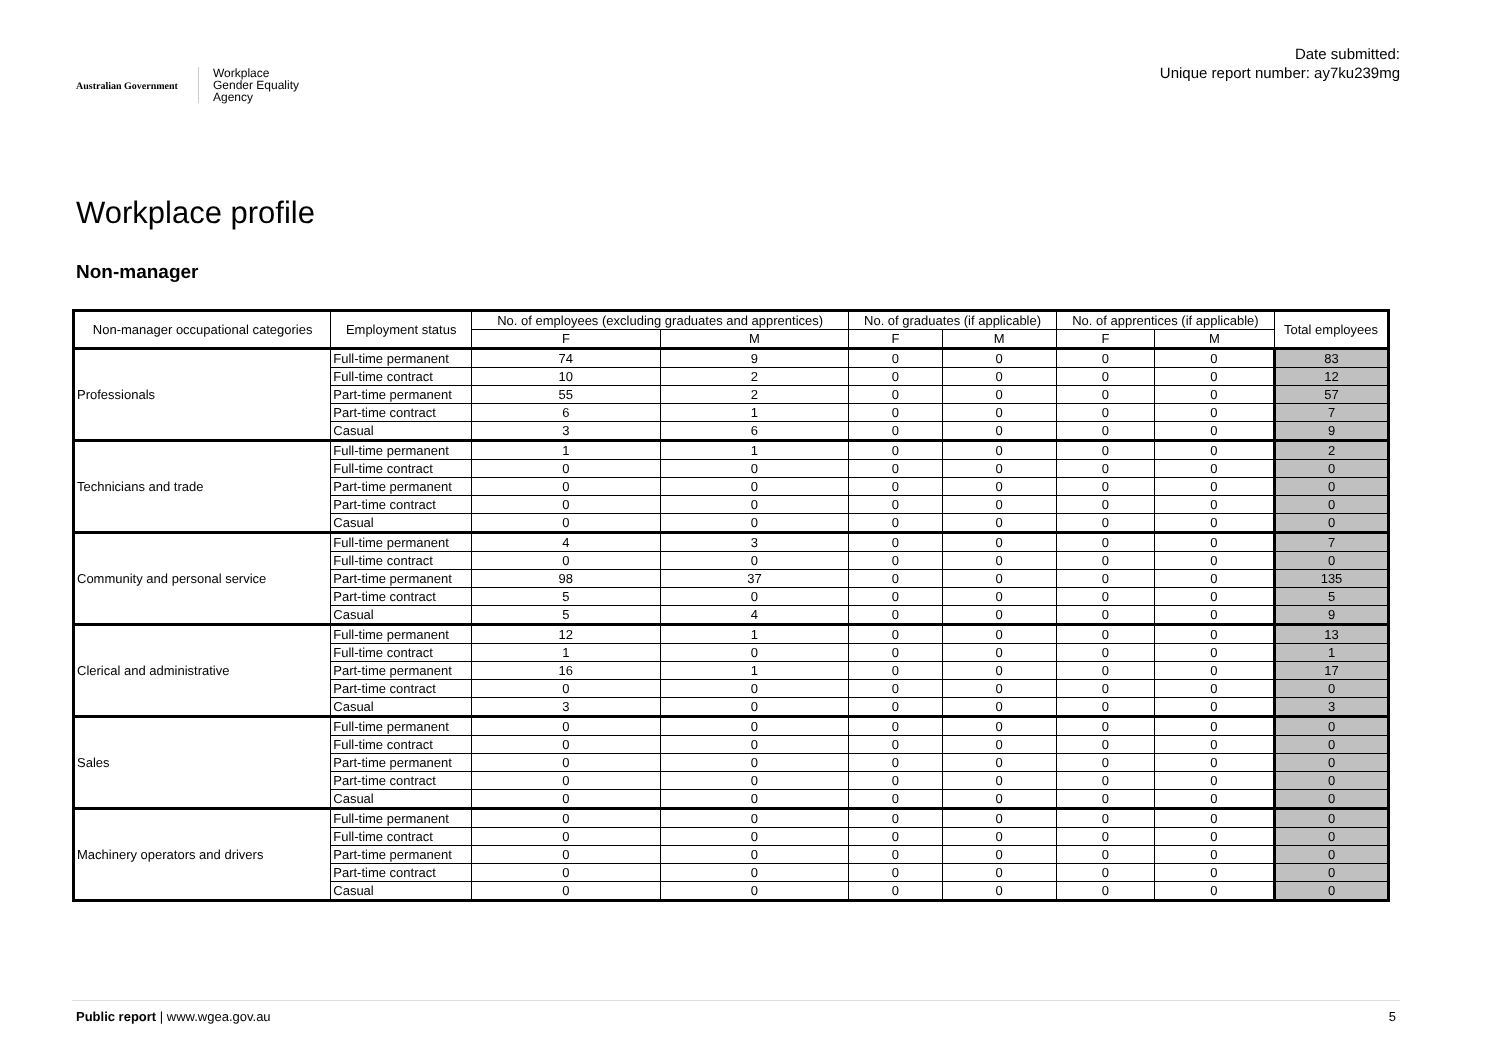Australian Government
Workplace
Gender Equality
Agency
Date submitted:
Unique report number: ay7ku239mg
Workplace profile
Non-manager
| Non-manager occupational categories | Employment status | No. of employees (excluding graduates and apprentices) | | No. of graduates (if applicable) | | No. of apprentices (if applicable) | | Total employees |
| --- | --- | --- | --- | --- | --- | --- | --- | --- |
| | | F | M | F | M | F | M | |
| Professionals | Full-time permanent | 74 | 9 | 0 | 0 | 0 | 0 | 83 |
| | Full-time contract | 10 | 2 | 0 | 0 | 0 | 0 | 12 |
| | Part-time permanent | 55 | 2 | 0 | 0 | 0 | 0 | 57 |
| | Part-time contract | 6 | 1 | 0 | 0 | 0 | 0 | 7 |
| | Casual | 3 | 6 | 0 | 0 | 0 | 0 | 9 |
| Technicians and trade | Full-time permanent | 1 | 1 | 0 | 0 | 0 | 0 | 2 |
| | Full-time contract | 0 | 0 | 0 | 0 | 0 | 0 | 0 |
| | Part-time permanent | 0 | 0 | 0 | 0 | 0 | 0 | 0 |
| | Part-time contract | 0 | 0 | 0 | 0 | 0 | 0 | 0 |
| | Casual | 0 | 0 | 0 | 0 | 0 | 0 | 0 |
| Community and personal service | Full-time permanent | 4 | 3 | 0 | 0 | 0 | 0 | 7 |
| | Full-time contract | 0 | 0 | 0 | 0 | 0 | 0 | 0 |
| | Part-time permanent | 98 | 37 | 0 | 0 | 0 | 0 | 135 |
| | Part-time contract | 5 | 0 | 0 | 0 | 0 | 0 | 5 |
| | Casual | 5 | 4 | 0 | 0 | 0 | 0 | 9 |
| Clerical and administrative | Full-time permanent | 12 | 1 | 0 | 0 | 0 | 0 | 13 |
| | Full-time contract | 1 | 0 | 0 | 0 | 0 | 0 | 1 |
| | Part-time permanent | 16 | 1 | 0 | 0 | 0 | 0 | 17 |
| | Part-time contract | 0 | 0 | 0 | 0 | 0 | 0 | 0 |
| | Casual | 3 | 0 | 0 | 0 | 0 | 0 | 3 |
| Sales | Full-time permanent | 0 | 0 | 0 | 0 | 0 | 0 | 0 |
| | Full-time contract | 0 | 0 | 0 | 0 | 0 | 0 | 0 |
| | Part-time permanent | 0 | 0 | 0 | 0 | 0 | 0 | 0 |
| | Part-time contract | 0 | 0 | 0 | 0 | 0 | 0 | 0 |
| | Casual | 0 | 0 | 0 | 0 | 0 | 0 | 0 |
| Machinery operators and drivers | Full-time permanent | 0 | 0 | 0 | 0 | 0 | 0 | 0 |
| | Full-time contract | 0 | 0 | 0 | 0 | 0 | 0 | 0 |
| | Part-time permanent | 0 | 0 | 0 | 0 | 0 | 0 | 0 |
| | Part-time contract | 0 | 0 | 0 | 0 | 0 | 0 | 0 |
| | Casual | 0 | 0 | 0 | 0 | 0 | 0 | 0 |
Public report | www.wgea.gov.au 5